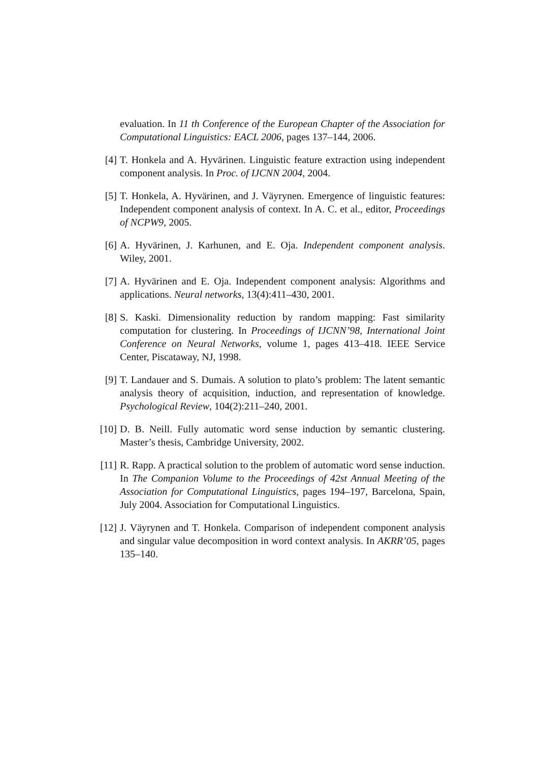evaluation. In 11 th Conference of the European Chapter of the Association for Computational Linguistics: EACL 2006, pages 137–144, 2006.
[4] T. Honkela and A. Hyvärinen. Linguistic feature extraction using independent component analysis. In Proc. of IJCNN 2004, 2004.
[5] T. Honkela, A. Hyvärinen, and J. Väyrynen. Emergence of linguistic features: Independent component analysis of context. In A. C. et al., editor, Proceedings of NCPW9, 2005.
[6] A. Hyvärinen, J. Karhunen, and E. Oja. Independent component analysis. Wiley, 2001.
[7] A. Hyvärinen and E. Oja. Independent component analysis: Algorithms and applications. Neural networks, 13(4):411–430, 2001.
[8] S. Kaski. Dimensionality reduction by random mapping: Fast similarity computation for clustering. In Proceedings of IJCNN’98, International Joint Conference on Neural Networks, volume 1, pages 413–418. IEEE Service Center, Piscataway, NJ, 1998.
[9] T. Landauer and S. Dumais. A solution to plato’s problem: The latent semantic analysis theory of acquisition, induction, and representation of knowledge. Psychological Review, 104(2):211–240, 2001.
[10] D. B. Neill. Fully automatic word sense induction by semantic clustering. Master’s thesis, Cambridge University, 2002.
[11] R. Rapp. A practical solution to the problem of automatic word sense induction. In The Companion Volume to the Proceedings of 42st Annual Meeting of the Association for Computational Linguistics, pages 194–197, Barcelona, Spain, July 2004. Association for Computational Linguistics.
[12] J. Väyrynen and T. Honkela. Comparison of independent component analysis and singular value decomposition in word context analysis. In AKRR’05, pages 135–140.